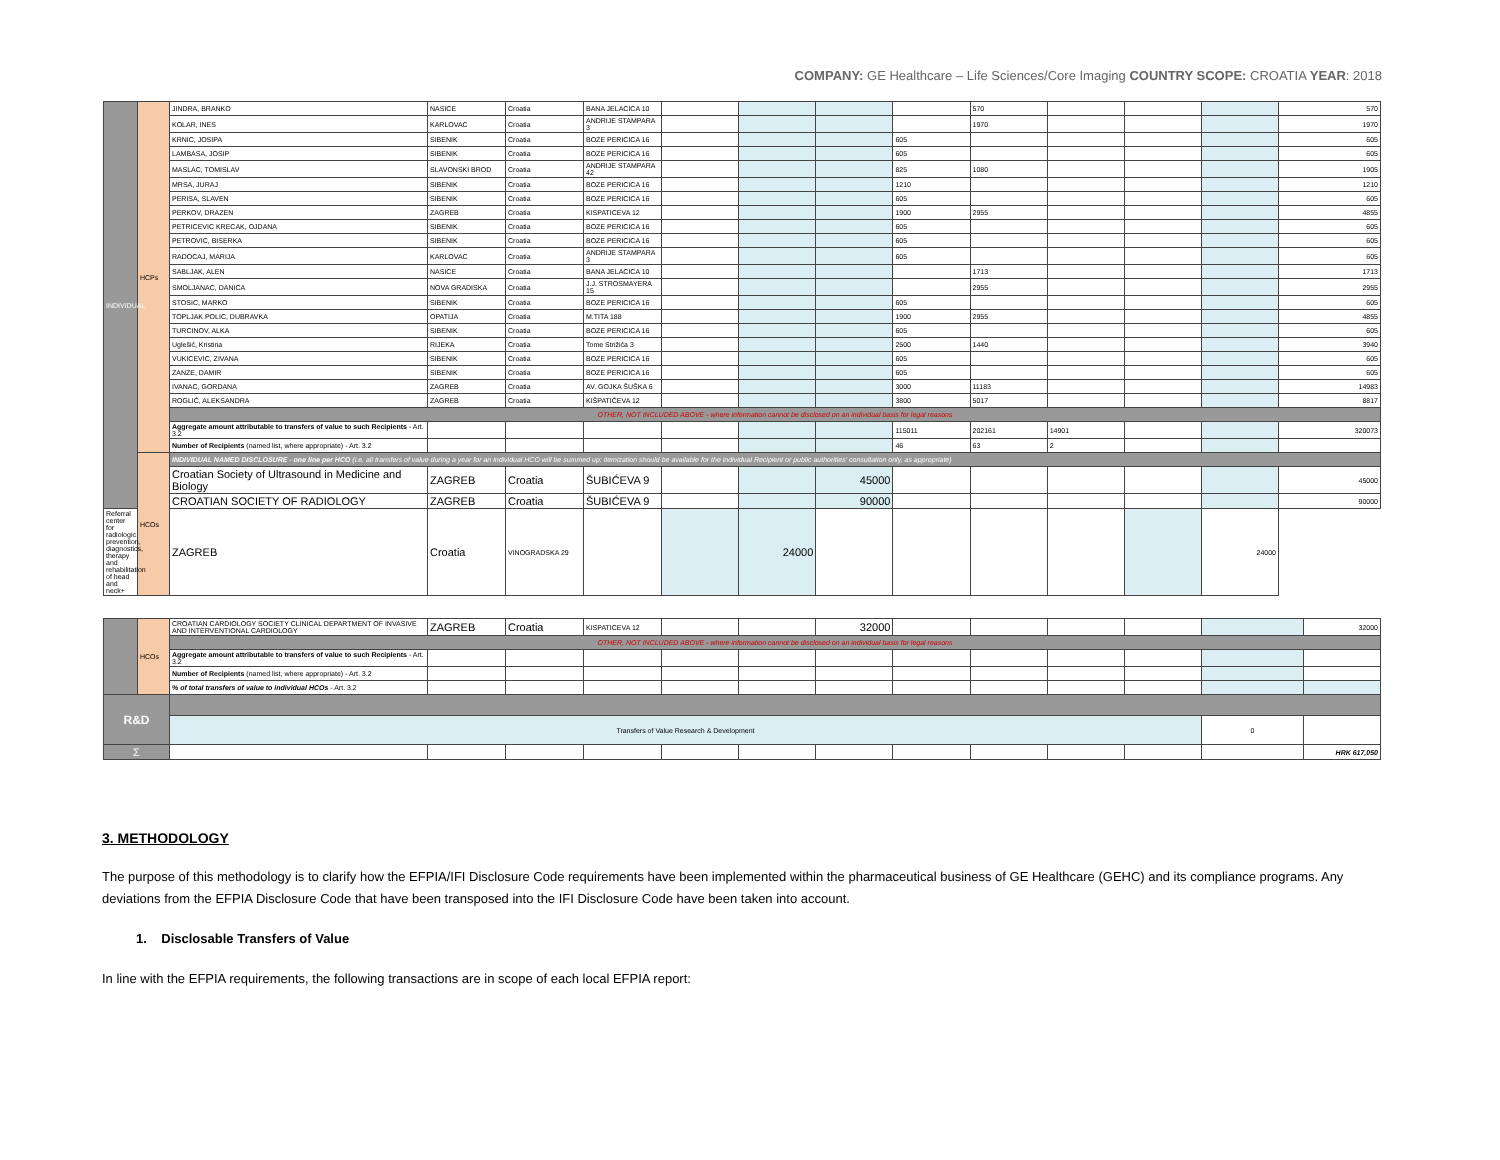COMPANY: GE Healthcare – Life Sciences/Core Imaging COUNTRY SCOPE: CROATIA YEAR: 2018
| INDIVIDUAL | HCPs | JINDRA, BRANKO | NASICE | Croatia | BANA JELACICA 10 | | | | | 570 | | | | 570 |
| | | KOLAR, INES | KARLOVAC | Croatia | ANDRIJE STAMPARA 3 | | | | | 1970 | | | | 1970 |
| | | KRNIC, JOSIPA | SIBENIK | Croatia | BOZE PERICICA 16 | | | | 605 | | | | | 605 |
| | | LAMBASA, JOSIP | SIBENIK | Croatia | BOZE PERICICA 16 | | | | 605 | | | | | 605 |
| | | MASLAC, TOMISLAV | SLAVONSKI BROD | Croatia | ANDRIJE STAMPARA 42 | | | | 825 | 1080 | | | | 1905 |
| | | MRSA, JURAJ | SIBENIK | Croatia | BOZE PERICICA 16 | | | | 1210 | | | | | 1210 |
| | | PERISA, SLAVEN | SIBENIK | Croatia | BOZE PERICICA 16 | | | | 605 | | | | | 605 |
| | | PERKOV, DRAZEN | ZAGREB | Croatia | KISPATICEVA 12 | | | | 1900 | 2955 | | | | 4855 |
| | | PETRICEVIC KRECAK, OJDANA | SIBENIK | Croatia | BOZE PERICICA 16 | | | | 605 | | | | | 605 |
| | | PETROVIC, BISERKA | SIBENIK | Croatia | BOZE PERICICA 16 | | | | 605 | | | | | 605 |
| | | RADOCAJ, MARIJA | KARLOVAC | Croatia | ANDRIJE STAMPARA 3 | | | | 605 | | | | | 605 |
| | | SABLJAK, ALEN | NASICE | Croatia | BANA JELACICA 10 | | | | | 1713 | | | | 1713 |
| | | SMOLJANAC, DANICA | NOVA GRADISKA | Croatia | J.J. STROSMAYERA 15 | | | | | 2955 | | | | 2955 |
| | | STOSIC, MARKO | SIBENIK | Croatia | BOZE PERICICA 16 | | | | 605 | | | | | 605 |
| | | TOPLJAK POLIC, DUBRAVKA | OPATIJA | Croatia | M.TITA 188 | | | | 1900 | 2955 | | | | 4855 |
| | | TURCINOV, ALKA | SIBENIK | Croatia | BOZE PERICICA 16 | | | | 605 | | | | | 605 |
| | | Uglešić, Kristina | RIJEKA | Croatia | Tome Strižića 3 | | | | 2500 | 1440 | | | | 3940 |
| | | VUKICEVIC, ZIVANA | SIBENIK | Croatia | BOZE PERICICA 16 | | | | 605 | | | | | 605 |
| | | ZANZE, DAMIR | SIBENIK | Croatia | BOZE PERICICA 16 | | | | 605 | | | | | 605 |
| | | IVANAC, GORDANA | ZAGREB | Croatia | AV. GOJKA ŠUŠKA 6 | | | | 3000 | 11183 | | | | 14983 |
| | | ROGLIĆ, ALEKSANDRA | ZAGREB | Croatia | KIŠPATIĆEVA 12 | | | | 3800 | 5017 | | | | 8817 |
| | | OTHER, NOT INCLUDED ABOVE - where information cannot be disclosed on an individual basis for legal reasons | | | | | | | | | | | | |
| | | Aggregate amount attributable to transfers of value to such Recipients - Art. 3.2 | | | | | | | 115011 | 202161 | 14901 | | | 320073 |
| | | Number of Recipients (named list, where appropriate) - Art. 3.2 | | | | | | | 46 | 63 | 2 | | | |
| | HCOs | INDIVIDUAL NAMED DISCLOSURE - one line per HCO (i.e. all transfers of value during a year for an individual HCO will be summed up: itemization should be available for the individual Recipient or public authorities' consultation only, as appropriate) | | | | | | | | | | | | |
| | | Croatian Society of Ultrasound in Medicine and Biology | ZAGREB | Croatia | ŠUBIĆEVA 9 | | | 45000 | | | | | | 45000 |
| | | CROATIAN SOCIETY OF RADIOLOGY | ZAGREB | Croatia | ŠUBIĆEVA 9 | | | 90000 | | | | | | 90000 |
| Referral center for radiologic prevention, diagnostics, therapy and rehabilitation of head and neck+ | | ZAGREB | Croatia | VINOGRADSKA 29 | | | 24000 | | | | | | 24000 | |
| | HCOs | CROATIAN CARDIOLOGY SOCIETY CLINICAL DEPARTMENT OF INVASIVE AND INTERVENTIONAL CARDIOLOGY | ZAGREB | Croatia | KISPATICEVA 12 | | | 32000 | | | | | | 32000 |
| | | OTHER, NOT INCLUDED ABOVE - where information cannot be disclosed on an individual basis for legal reasons | | | | | | | | | | | | |
| | | Aggregate amount attributable to transfers of value to such Recipients - Art. 3.2 | | | | | | | | | | | | |
| | | Number of Recipients (named list, where appropriate) - Art. 3.2 | | | | | | | | | | | | |
| | | % of total transfers of value to individual HCOs - Art. 3.2 | | | | | | | | | | | | |
| R&D | | | | | | | | | | | | | | |
| | | Transfers of Value Research & Development | | | | | | | | | | | 0 | |
| Σ | | | | | | | | | | | | | | HRK 617,050 |
3. METHODOLOGY
The purpose of this methodology is to clarify how the EFPIA/IFI Disclosure Code requirements have been implemented within the pharmaceutical business of GE Healthcare (GEHC) and its compliance programs. Any deviations from the EFPIA Disclosure Code that have been transposed into the IFI Disclosure Code have been taken into account.
1. Disclosable Transfers of Value
In line with the EFPIA requirements, the following transactions are in scope of each local EFPIA report: